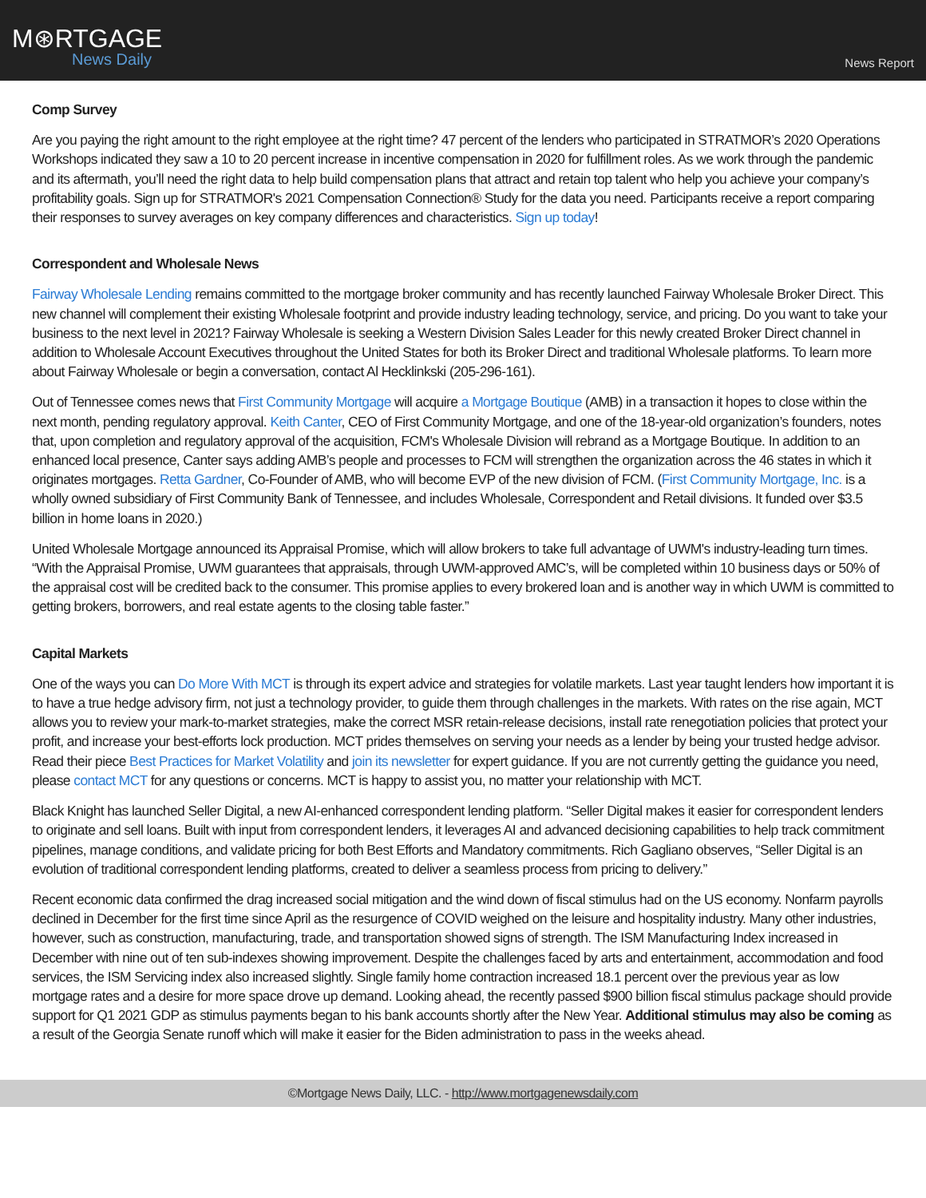M⊛RTGAGE
News Daily
News Report
Comp Survey
Are you paying the right amount to the right employee at the right time? 47 percent of the lenders who participated in STRATMOR’s 2020 Operations Workshops indicated they saw a 10 to 20 percent increase in incentive compensation in 2020 for fulfillment roles. As we work through the pandemic and its aftermath, you’ll need the right data to help build compensation plans that attract and retain top talent who help you achieve your company’s profitability goals. Sign up for STRATMOR's 2021 Compensation Connection® Study for the data you need. Participants receive a report comparing their responses to survey averages on key company differences and characteristics. Sign up today!
Correspondent and Wholesale News
Fairway Wholesale Lending remains committed to the mortgage broker community and has recently launched Fairway Wholesale Broker Direct. This new channel will complement their existing Wholesale footprint and provide industry leading technology, service, and pricing. Do you want to take your business to the next level in 2021? Fairway Wholesale is seeking a Western Division Sales Leader for this newly created Broker Direct channel in addition to Wholesale Account Executives throughout the United States for both its Broker Direct and traditional Wholesale platforms. To learn more about Fairway Wholesale or begin a conversation, contact Al Hecklinkski (205-296-161).
Out of Tennessee comes news that First Community Mortgage will acquire a Mortgage Boutique (AMB) in a transaction it hopes to close within the next month, pending regulatory approval. Keith Canter, CEO of First Community Mortgage, and one of the 18-year-old organization’s founders, notes that, upon completion and regulatory approval of the acquisition, FCM's Wholesale Division will rebrand as a Mortgage Boutique. In addition to an enhanced local presence, Canter says adding AMB’s people and processes to FCM will strengthen the organization across the 46 states in which it originates mortgages. Retta Gardner, Co-Founder of AMB, who will become EVP of the new division of FCM. (First Community Mortgage, Inc. is a wholly owned subsidiary of First Community Bank of Tennessee, and includes Wholesale, Correspondent and Retail divisions. It funded over $3.5 billion in home loans in 2020.)
United Wholesale Mortgage announced its Appraisal Promise, which will allow brokers to take full advantage of UWM's industry-leading turn times. “With the Appraisal Promise, UWM guarantees that appraisals, through UWM-approved AMC’s, will be completed within 10 business days or 50% of the appraisal cost will be credited back to the consumer. This promise applies to every brokered loan and is another way in which UWM is committed to getting brokers, borrowers, and real estate agents to the closing table faster.”
Capital Markets
One of the ways you can Do More With MCT is through its expert advice and strategies for volatile markets. Last year taught lenders how important it is to have a true hedge advisory firm, not just a technology provider, to guide them through challenges in the markets. With rates on the rise again, MCT allows you to review your mark-to-market strategies, make the correct MSR retain-release decisions, install rate renegotiation policies that protect your profit, and increase your best-efforts lock production. MCT prides themselves on serving your needs as a lender by being your trusted hedge advisor. Read their piece Best Practices for Market Volatility and join its newsletter for expert guidance. If you are not currently getting the guidance you need, please contact MCT for any questions or concerns. MCT is happy to assist you, no matter your relationship with MCT.
Black Knight has launched Seller Digital, a new AI-enhanced correspondent lending platform. “Seller Digital makes it easier for correspondent lenders to originate and sell loans. Built with input from correspondent lenders, it leverages AI and advanced decisioning capabilities to help track commitment pipelines, manage conditions, and validate pricing for both Best Efforts and Mandatory commitments. Rich Gagliano observes, “Seller Digital is an evolution of traditional correspondent lending platforms, created to deliver a seamless process from pricing to delivery.”
Recent economic data confirmed the drag increased social mitigation and the wind down of fiscal stimulus had on the US economy. Nonfarm payrolls declined in December for the first time since April as the resurgence of COVID weighed on the leisure and hospitality industry. Many other industries, however, such as construction, manufacturing, trade, and transportation showed signs of strength. The ISM Manufacturing Index increased in December with nine out of ten sub-indexes showing improvement. Despite the challenges faced by arts and entertainment, accommodation and food services, the ISM Servicing index also increased slightly. Single family home contraction increased 18.1 percent over the previous year as low mortgage rates and a desire for more space drove up demand. Looking ahead, the recently passed $900 billion fiscal stimulus package should provide support for Q1 2021 GDP as stimulus payments began to his bank accounts shortly after the New Year. Additional stimulus may also be coming as a result of the Georgia Senate runoff which will make it easier for the Biden administration to pass in the weeks ahead.
©Mortgage News Daily, LLC. - http://www.mortgagenewsdaily.com